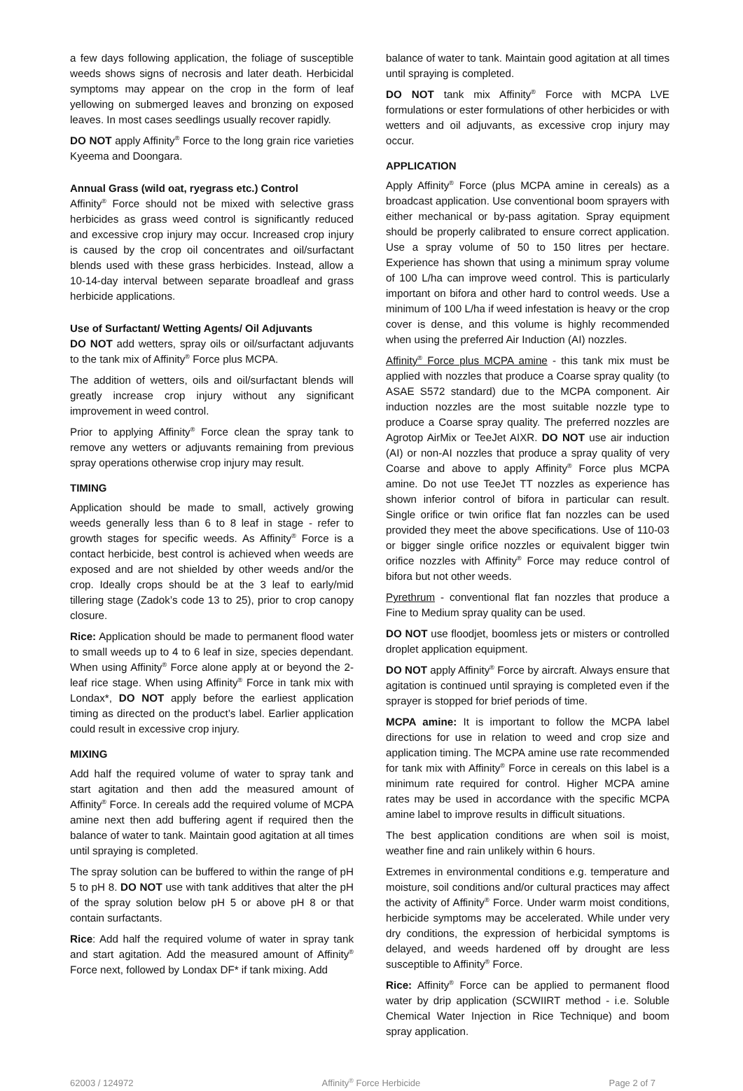a few days following application, the foliage of susceptible weeds shows signs of necrosis and later death. Herbicidal symptoms may appear on the crop in the form of leaf yellowing on submerged leaves and bronzing on exposed leaves. In most cases seedlings usually recover rapidly.
DO NOT apply Affinity<sup>®</sup> Force to the long grain rice varieties Kyeema and Doongara.
Annual Grass (wild oat, ryegrass etc.) Control
Affinity<sup>®</sup> Force should not be mixed with selective grass herbicides as grass weed control is significantly reduced and excessive crop injury may occur. Increased crop injury is caused by the crop oil concentrates and oil/surfactant blends used with these grass herbicides. Instead, allow a 10-14-day interval between separate broadleaf and grass herbicide applications.
Use of Surfactant/ Wetting Agents/ Oil Adjuvants
DO NOT add wetters, spray oils or oil/surfactant adjuvants to the tank mix of Affinity<sup>®</sup> Force plus MCPA.
The addition of wetters, oils and oil/surfactant blends will greatly increase crop injury without any significant improvement in weed control.
Prior to applying Affinity<sup>®</sup> Force clean the spray tank to remove any wetters or adjuvants remaining from previous spray operations otherwise crop injury may result.
TIMING
Application should be made to small, actively growing weeds generally less than 6 to 8 leaf in stage - refer to growth stages for specific weeds. As Affinity<sup>®</sup> Force is a contact herbicide, best control is achieved when weeds are exposed and are not shielded by other weeds and/or the crop. Ideally crops should be at the 3 leaf to early/mid tillering stage (Zadok’s code 13 to 25), prior to crop canopy closure.
Rice: Application should be made to permanent flood water to small weeds up to 4 to 6 leaf in size, species dependant. When using Affinity<sup>®</sup> Force alone apply at or beyond the 2-leaf rice stage. When using Affinity<sup>®</sup> Force in tank mix with Londax*, DO NOT apply before the earliest application timing as directed on the product’s label. Earlier application could result in excessive crop injury.
MIXING
Add half the required volume of water to spray tank and start agitation and then add the measured amount of Affinity<sup>®</sup> Force. In cereals add the required volume of MCPA amine next then add buffering agent if required then the balance of water to tank. Maintain good agitation at all times until spraying is completed.
The spray solution can be buffered to within the range of pH 5 to pH 8. DO NOT use with tank additives that alter the pH of the spray solution below pH 5 or above pH 8 or that contain surfactants.
Rice: Add half the required volume of water in spray tank and start agitation. Add the measured amount of Affinity<sup>®</sup> Force next, followed by Londax DF* if tank mixing. Add
balance of water to tank. Maintain good agitation at all times until spraying is completed.
DO NOT tank mix Affinity<sup>®</sup> Force with MCPA LVE formulations or ester formulations of other herbicides or with wetters and oil adjuvants, as excessive crop injury may occur.
APPLICATION
Apply Affinity<sup>®</sup> Force (plus MCPA amine in cereals) as a broadcast application. Use conventional boom sprayers with either mechanical or by-pass agitation. Spray equipment should be properly calibrated to ensure correct application. Use a spray volume of 50 to 150 litres per hectare. Experience has shown that using a minimum spray volume of 100 L/ha can improve weed control. This is particularly important on bifora and other hard to control weeds. Use a minimum of 100 L/ha if weed infestation is heavy or the crop cover is dense, and this volume is highly recommended when using the preferred Air Induction (AI) nozzles.
Affinity<sup>®</sup> Force plus MCPA amine - this tank mix must be applied with nozzles that produce a Coarse spray quality (to ASAE S572 standard) due to the MCPA component. Air induction nozzles are the most suitable nozzle type to produce a Coarse spray quality. The preferred nozzles are Agrotop AirMix or TeeJet AIXR. DO NOT use air induction (AI) or non-AI nozzles that produce a spray quality of very Coarse and above to apply Affinity<sup>®</sup> Force plus MCPA amine. Do not use TeeJet TT nozzles as experience has shown inferior control of bifora in particular can result. Single orifice or twin orifice flat fan nozzles can be used provided they meet the above specifications. Use of 110-03 or bigger single orifice nozzles or equivalent bigger twin orifice nozzles with Affinity<sup>®</sup> Force may reduce control of bifora but not other weeds.
Pyrethrum - conventional flat fan nozzles that produce a Fine to Medium spray quality can be used.
DO NOT use floodjet, boomless jets or misters or controlled droplet application equipment.
DO NOT apply Affinity<sup>®</sup> Force by aircraft. Always ensure that agitation is continued until spraying is completed even if the sprayer is stopped for brief periods of time.
MCPA amine: It is important to follow the MCPA label directions for use in relation to weed and crop size and application timing. The MCPA amine use rate recommended for tank mix with Affinity<sup>®</sup> Force in cereals on this label is a minimum rate required for control. Higher MCPA amine rates may be used in accordance with the specific MCPA amine label to improve results in difficult situations.
The best application conditions are when soil is moist, weather fine and rain unlikely within 6 hours.
Extremes in environmental conditions e.g. temperature and moisture, soil conditions and/or cultural practices may affect the activity of Affinity<sup>®</sup> Force. Under warm moist conditions, herbicide symptoms may be accelerated. While under very dry conditions, the expression of herbicidal symptoms is delayed, and weeds hardened off by drought are less susceptible to Affinity<sup>®</sup> Force.
Rice: Affinity<sup>®</sup> Force can be applied to permanent flood water by drip application (SCWIIRT method - i.e. Soluble Chemical Water Injection in Rice Technique) and boom spray application.
62003 / 124972 Affinity<sup>®</sup> Force Herbicide Page 2 of 7